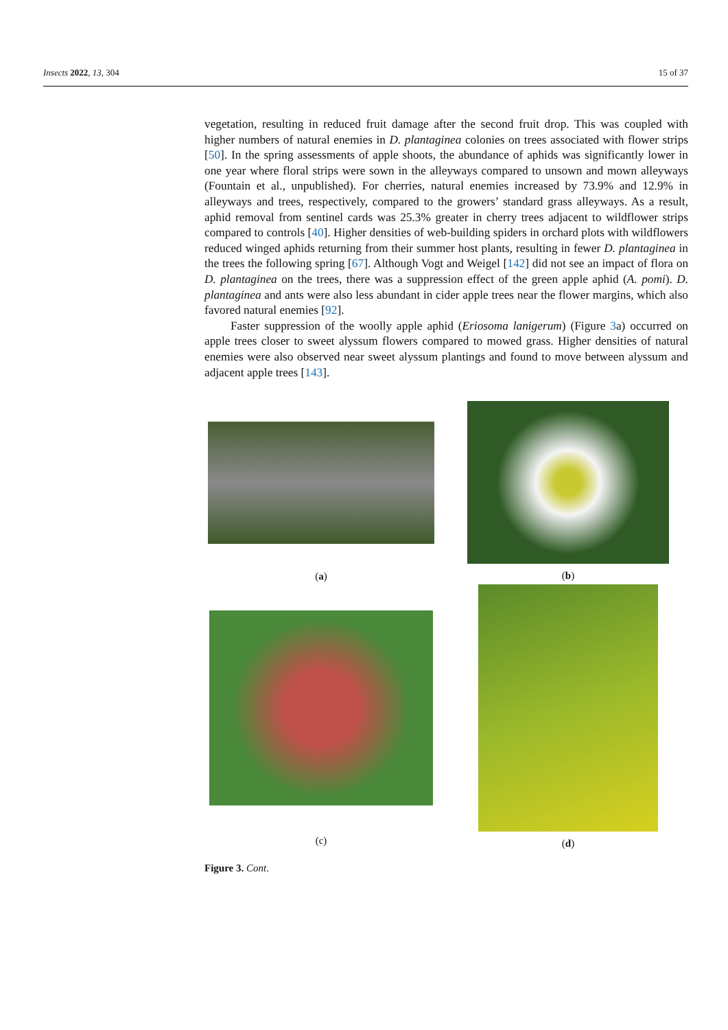Insects 2022, 13, 304 15 of 37
vegetation, resulting in reduced fruit damage after the second fruit drop. This was coupled with higher numbers of natural enemies in D. plantaginea colonies on trees associated with flower strips [50]. In the spring assessments of apple shoots, the abundance of aphids was significantly lower in one year where floral strips were sown in the alleyways compared to unsown and mown alleyways (Fountain et al., unpublished). For cherries, natural enemies increased by 73.9% and 12.9% in alleyways and trees, respectively, compared to the growers’ standard grass alleyways. As a result, aphid removal from sentinel cards was 25.3% greater in cherry trees adjacent to wildflower strips compared to controls [40]. Higher densities of web-building spiders in orchard plots with wildflowers reduced winged aphids returning from their summer host plants, resulting in fewer D. plantaginea in the trees the following spring [67]. Although Vogt and Weigel [142] did not see an impact of flora on D. plantaginea on the trees, there was a suppression effect of the green apple aphid (A. pomi). D. plantaginea and ants were also less abundant in cider apple trees near the flower margins, which also favored natural enemies [92].
Faster suppression of the woolly apple aphid (Eriosoma lanigerum) (Figure 3a) occurred on apple trees closer to sweet alyssum flowers compared to mowed grass. Higher densities of natural enemies were also observed near sweet alyssum plantings and found to move between alyssum and adjacent apple trees [143].
(a)
(b)
(c)
(d)
Figure 3. Cont.